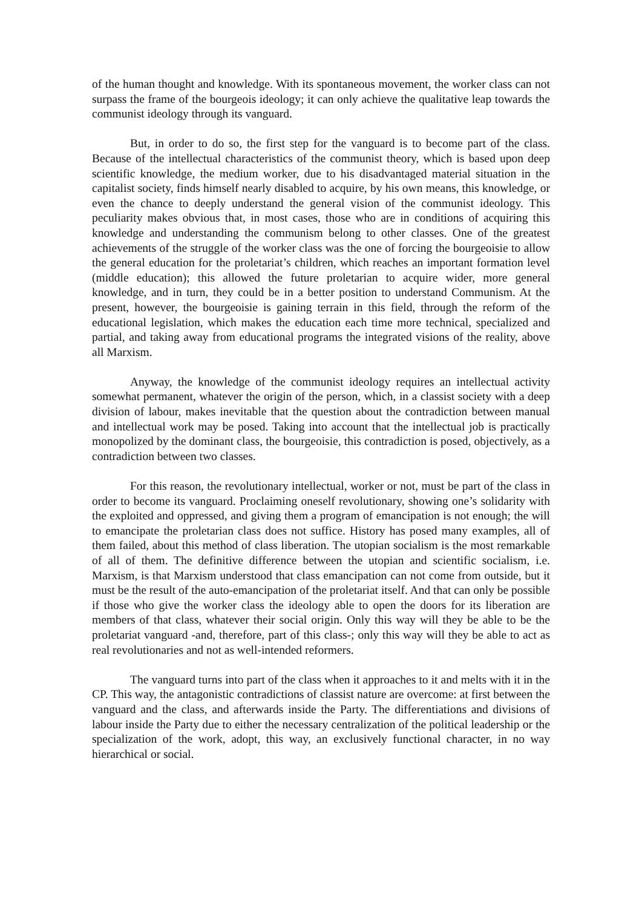of the human thought and knowledge. With its spontaneous movement, the worker class can not surpass the frame of the bourgeois ideology; it can only achieve the qualitative leap towards the communist ideology through its vanguard.
But, in order to do so, the first step for the vanguard is to become part of the class. Because of the intellectual characteristics of the communist theory, which is based upon deep scientific knowledge, the medium worker, due to his disadvantaged material situation in the capitalist society, finds himself nearly disabled to acquire, by his own means, this knowledge, or even the chance to deeply understand the general vision of the communist ideology. This peculiarity makes obvious that, in most cases, those who are in conditions of acquiring this knowledge and understanding the communism belong to other classes. One of the greatest achievements of the struggle of the worker class was the one of forcing the bourgeoisie to allow the general education for the proletariat’s children, which reaches an important formation level (middle education); this allowed the future proletarian to acquire wider, more general knowledge, and in turn, they could be in a better position to understand Communism. At the present, however, the bourgeoisie is gaining terrain in this field, through the reform of the educational legislation, which makes the education each time more technical, specialized and partial, and taking away from educational programs the integrated visions of the reality, above all Marxism.
Anyway, the knowledge of the communist ideology requires an intellectual activity somewhat permanent, whatever the origin of the person, which, in a classist society with a deep division of labour, makes inevitable that the question about the contradiction between manual and intellectual work may be posed. Taking into account that the intellectual job is practically monopolized by the dominant class, the bourgeoisie, this contradiction is posed, objectively, as a contradiction between two classes.
For this reason, the revolutionary intellectual, worker or not, must be part of the class in order to become its vanguard. Proclaiming oneself revolutionary, showing one’s solidarity with the exploited and oppressed, and giving them a program of emancipation is not enough; the will to emancipate the proletarian class does not suffice. History has posed many examples, all of them failed, about this method of class liberation. The utopian socialism is the most remarkable of all of them. The definitive difference between the utopian and scientific socialism, i.e. Marxism, is that Marxism understood that class emancipation can not come from outside, but it must be the result of the auto-emancipation of the proletariat itself. And that can only be possible if those who give the worker class the ideology able to open the doors for its liberation are members of that class, whatever their social origin. Only this way will they be able to be the proletariat vanguard -and, therefore, part of this class-; only this way will they be able to act as real revolutionaries and not as well-intended reformers.
The vanguard turns into part of the class when it approaches to it and melts with it in the CP. This way, the antagonistic contradictions of classist nature are overcome: at first between the vanguard and the class, and afterwards inside the Party. The differentiations and divisions of labour inside the Party due to either the necessary centralization of the political leadership or the specialization of the work, adopt, this way, an exclusively functional character, in no way hierarchical or social.